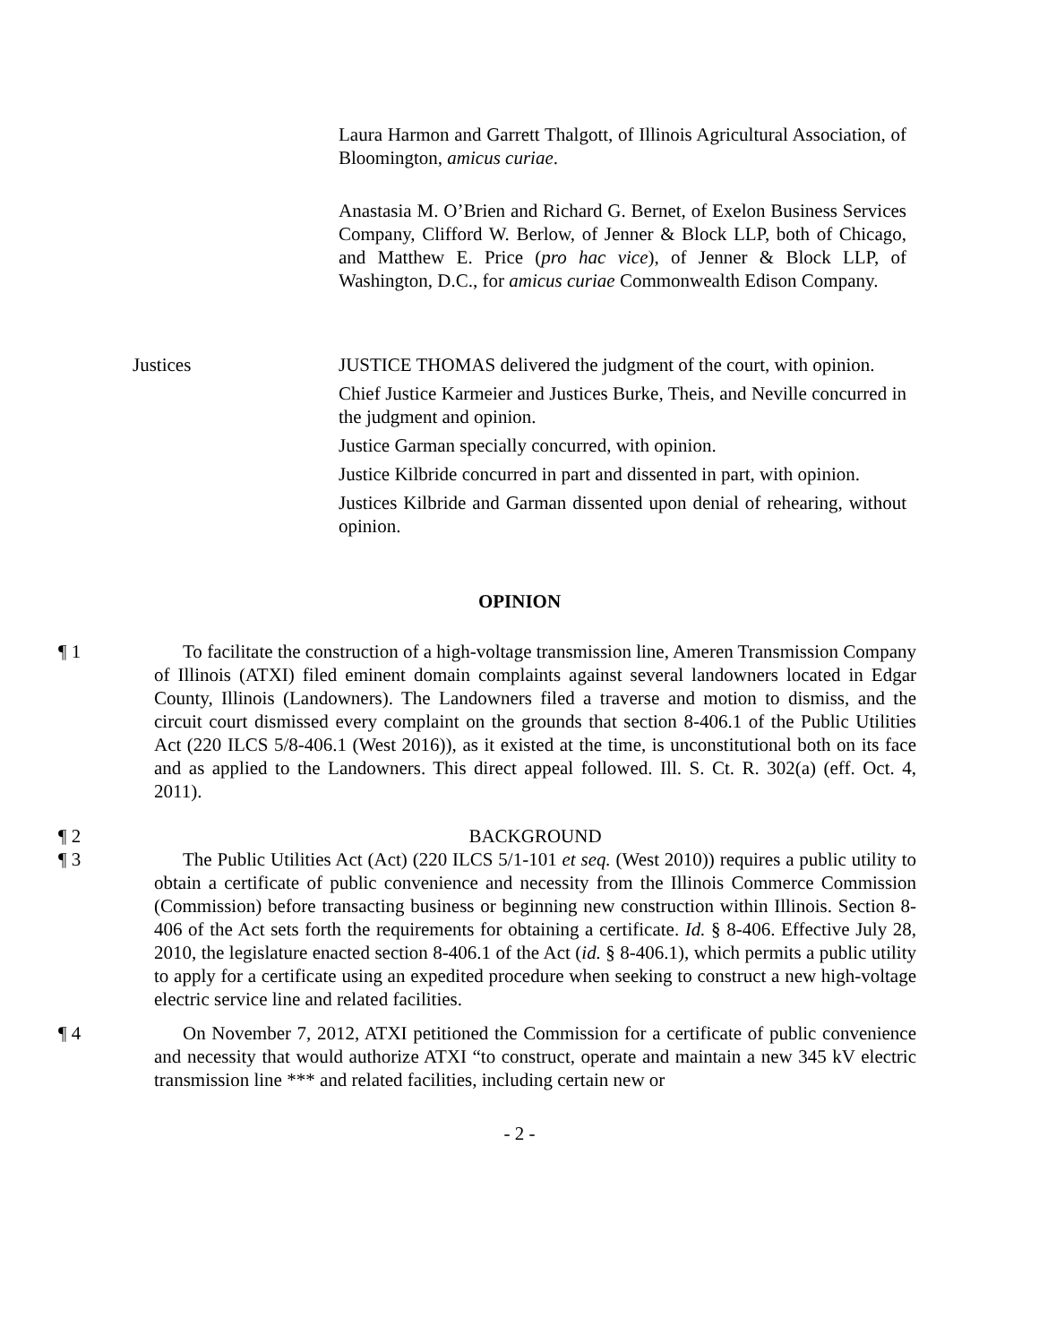Laura Harmon and Garrett Thalgott, of Illinois Agricultural Association, of Bloomington, amicus curiae.
Anastasia M. O’Brien and Richard G. Bernet, of Exelon Business Services Company, Clifford W. Berlow, of Jenner & Block LLP, both of Chicago, and Matthew E. Price (pro hac vice), of Jenner & Block LLP, of Washington, D.C., for amicus curiae Commonwealth Edison Company.
Justices JUSTICE THOMAS delivered the judgment of the court, with opinion.
Chief Justice Karmeier and Justices Burke, Theis, and Neville concurred in the judgment and opinion.
Justice Garman specially concurred, with opinion.
Justice Kilbride concurred in part and dissented in part, with opinion.
Justices Kilbride and Garman dissented upon denial of rehearing, without opinion.
OPINION
¶ 1 To facilitate the construction of a high-voltage transmission line, Ameren Transmission Company of Illinois (ATXI) filed eminent domain complaints against several landowners located in Edgar County, Illinois (Landowners). The Landowners filed a traverse and motion to dismiss, and the circuit court dismissed every complaint on the grounds that section 8-406.1 of the Public Utilities Act (220 ILCS 5/8-406.1 (West 2016)), as it existed at the time, is unconstitutional both on its face and as applied to the Landowners. This direct appeal followed. Ill. S. Ct. R. 302(a) (eff. Oct. 4, 2011).
¶ 2 BACKGROUND
¶ 3 The Public Utilities Act (Act) (220 ILCS 5/1-101 et seq. (West 2010)) requires a public utility to obtain a certificate of public convenience and necessity from the Illinois Commerce Commission (Commission) before transacting business or beginning new construction within Illinois. Section 8-406 of the Act sets forth the requirements for obtaining a certificate. Id. § 8-406. Effective July 28, 2010, the legislature enacted section 8-406.1 of the Act (id. § 8-406.1), which permits a public utility to apply for a certificate using an expedited procedure when seeking to construct a new high-voltage electric service line and related facilities.
¶ 4 On November 7, 2012, ATXI petitioned the Commission for a certificate of public convenience and necessity that would authorize ATXI “to construct, operate and maintain a new 345 kV electric transmission line *** and related facilities, including certain new or
- 2 -